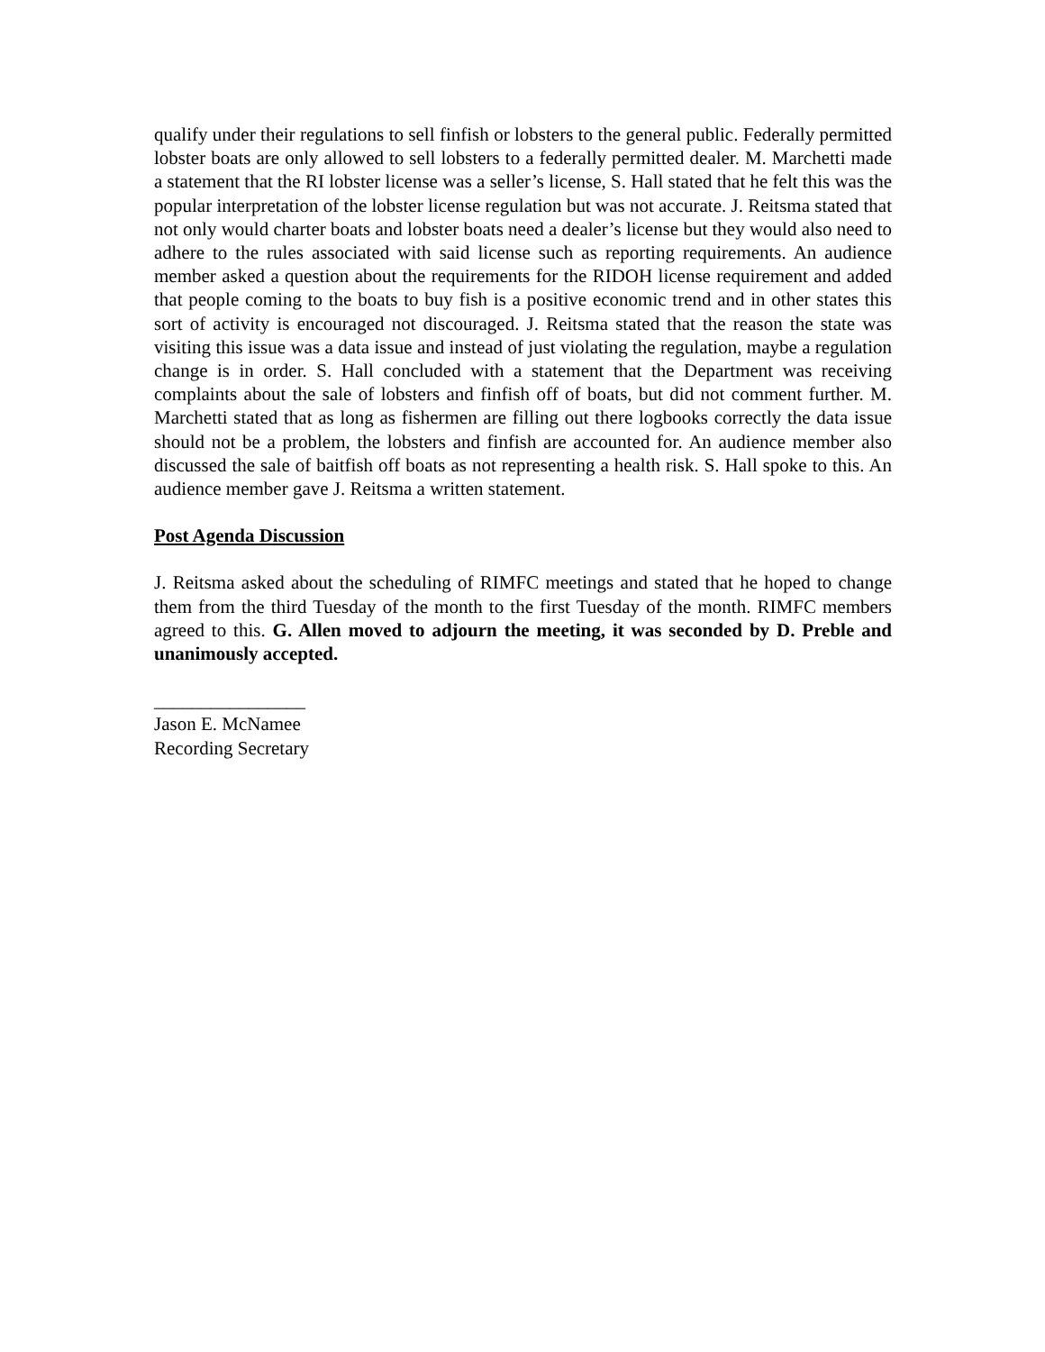qualify under their regulations to sell finfish or lobsters to the general public. Federally permitted lobster boats are only allowed to sell lobsters to a federally permitted dealer. M. Marchetti made a statement that the RI lobster license was a seller’s license, S. Hall stated that he felt this was the popular interpretation of the lobster license regulation but was not accurate. J. Reitsma stated that not only would charter boats and lobster boats need a dealer’s license but they would also need to adhere to the rules associated with said license such as reporting requirements. An audience member asked a question about the requirements for the RIDOH license requirement and added that people coming to the boats to buy fish is a positive economic trend and in other states this sort of activity is encouraged not discouraged. J. Reitsma stated that the reason the state was visiting this issue was a data issue and instead of just violating the regulation, maybe a regulation change is in order. S. Hall concluded with a statement that the Department was receiving complaints about the sale of lobsters and finfish off of boats, but did not comment further. M. Marchetti stated that as long as fishermen are filling out there logbooks correctly the data issue should not be a problem, the lobsters and finfish are accounted for. An audience member also discussed the sale of baitfish off boats as not representing a health risk. S. Hall spoke to this. An audience member gave J. Reitsma a written statement.
Post Agenda Discussion
J. Reitsma asked about the scheduling of RIMFC meetings and stated that he hoped to change them from the third Tuesday of the month to the first Tuesday of the month. RIMFC members agreed to this. G. Allen moved to adjourn the meeting, it was seconded by D. Preble and unanimously accepted.
________________
Jason E. McNamee
Recording Secretary